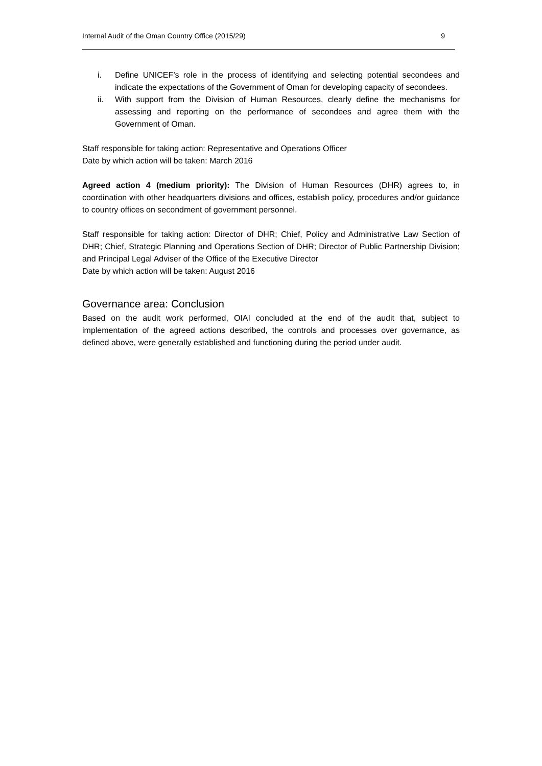Internal Audit of the Oman Country Office (2015/29) 9
i. Define UNICEF’s role in the process of identifying and selecting potential secondees and indicate the expectations of the Government of Oman for developing capacity of secondees.
ii. With support from the Division of Human Resources, clearly define the mechanisms for assessing and reporting on the performance of secondees and agree them with the Government of Oman.
Staff responsible for taking action: Representative and Operations Officer
Date by which action will be taken: March 2016
Agreed action 4 (medium priority): The Division of Human Resources (DHR) agrees to, in coordination with other headquarters divisions and offices, establish policy, procedures and/or guidance to country offices on secondment of government personnel.
Staff responsible for taking action: Director of DHR; Chief, Policy and Administrative Law Section of DHR; Chief, Strategic Planning and Operations Section of DHR; Director of Public Partnership Division; and Principal Legal Adviser of the Office of the Executive Director
Date by which action will be taken: August 2016
Governance area: Conclusion
Based on the audit work performed, OIAI concluded at the end of the audit that, subject to implementation of the agreed actions described, the controls and processes over governance, as defined above, were generally established and functioning during the period under audit.